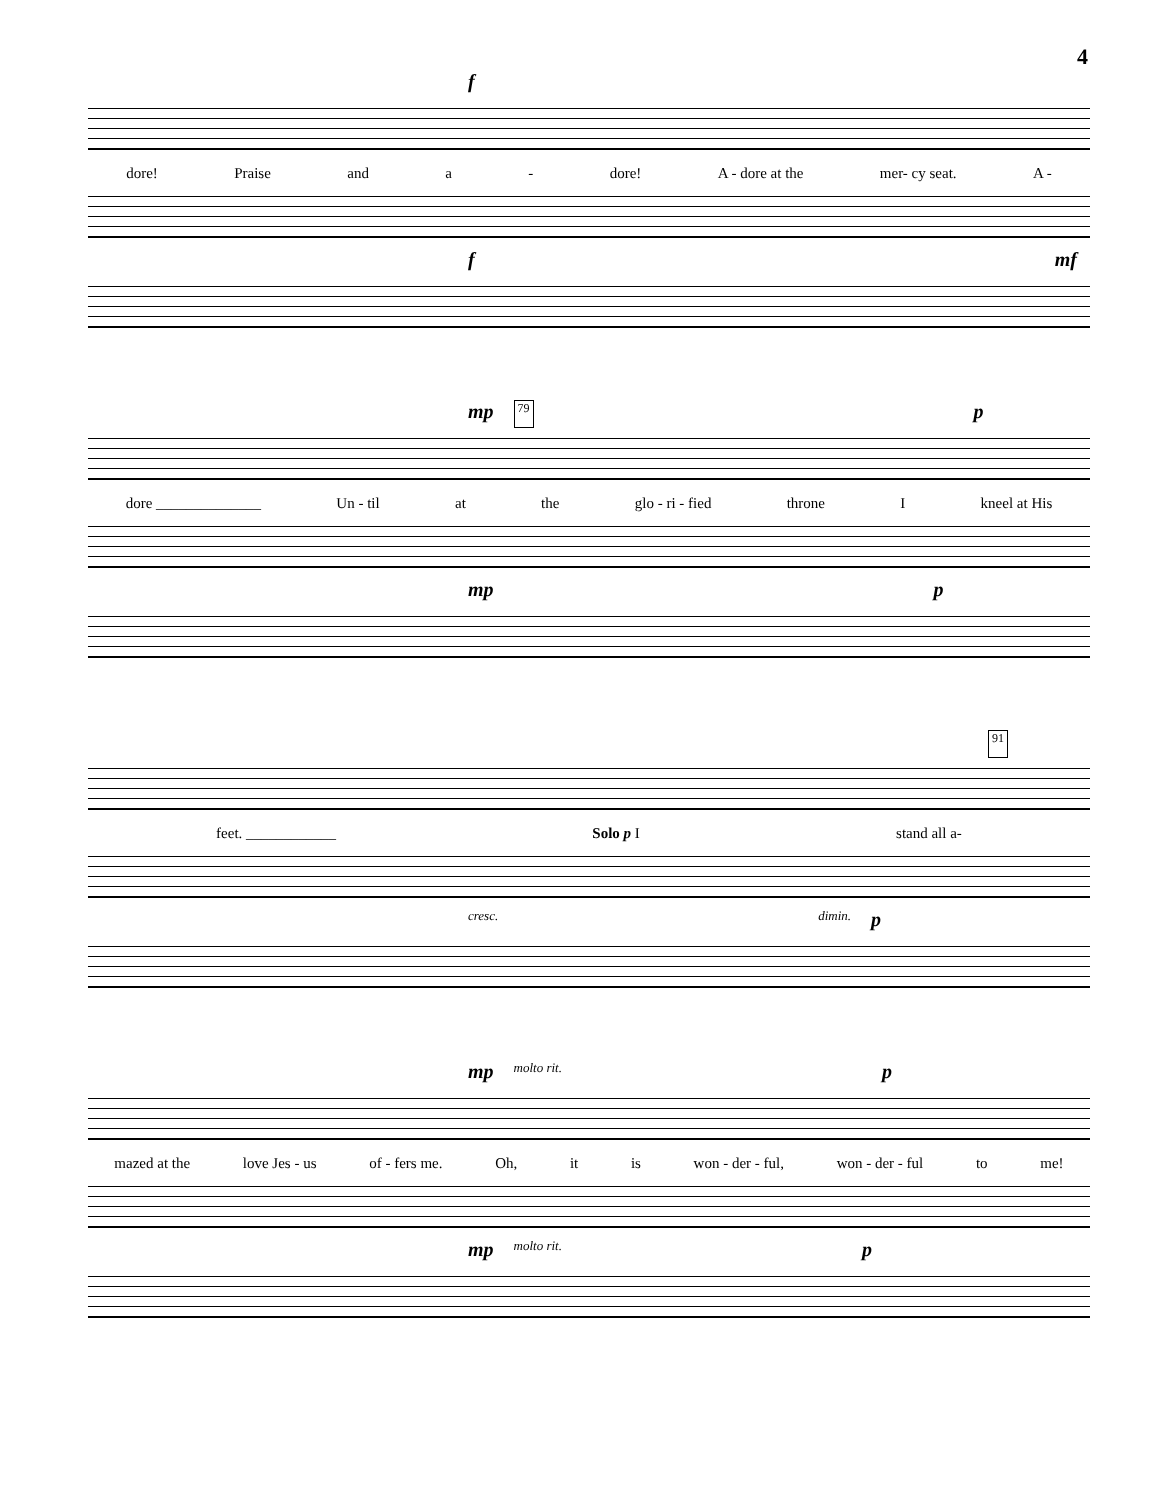4
f
dore! Praise and a - dore! A - dore at the mer- cy seat. A -
f mf
mp 79 p
dore ______________ Un - til at the glo - ri - fied throne I kneel at His
mp p
91
feet. ____________ Solo p I stand all a-
cresc. dimin. p
mp molto rit. p
mazed at the love Jes - us of - fers me. Oh, it is won - der - ful, won - der - ful to me!
mp molto rit. p